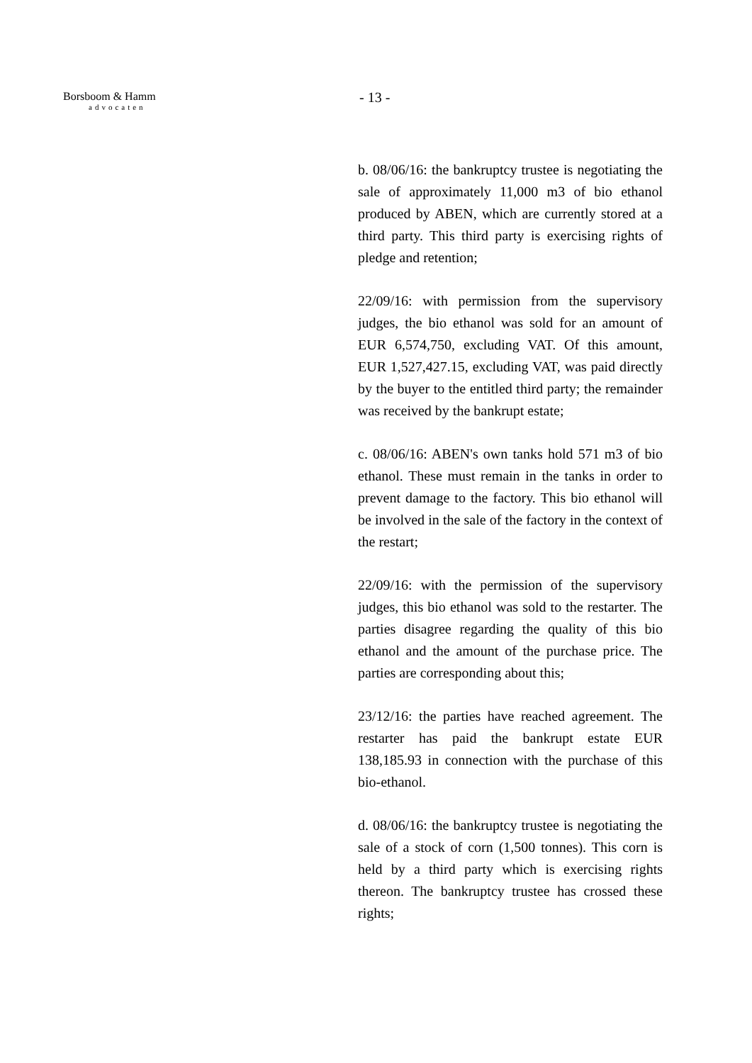Borsboom & Hamm
advocaten
- 13 -
b. 08/06/16: the bankruptcy trustee is negotiating the sale of approximately 11,000 m3 of bio ethanol produced by ABEN, which are currently stored at a third party. This third party is exercising rights of pledge and retention;
22/09/16: with permission from the supervisory judges, the bio ethanol was sold for an amount of EUR 6,574,750, excluding VAT. Of this amount, EUR 1,527,427.15, excluding VAT, was paid directly by the buyer to the entitled third party; the remainder was received by the bankrupt estate;
c. 08/06/16: ABEN's own tanks hold 571 m3 of bio ethanol. These must remain in the tanks in order to prevent damage to the factory. This bio ethanol will be involved in the sale of the factory in the context of the restart;
22/09/16: with the permission of the supervisory judges, this bio ethanol was sold to the restarter. The parties disagree regarding the quality of this bio ethanol and the amount of the purchase price. The parties are corresponding about this;
23/12/16: the parties have reached agreement. The restarter has paid the bankrupt estate EUR 138,185.93 in connection with the purchase of this bio-ethanol.
d. 08/06/16: the bankruptcy trustee is negotiating the sale of a stock of corn (1,500 tonnes). This corn is held by a third party which is exercising rights thereon. The bankruptcy trustee has crossed these rights;